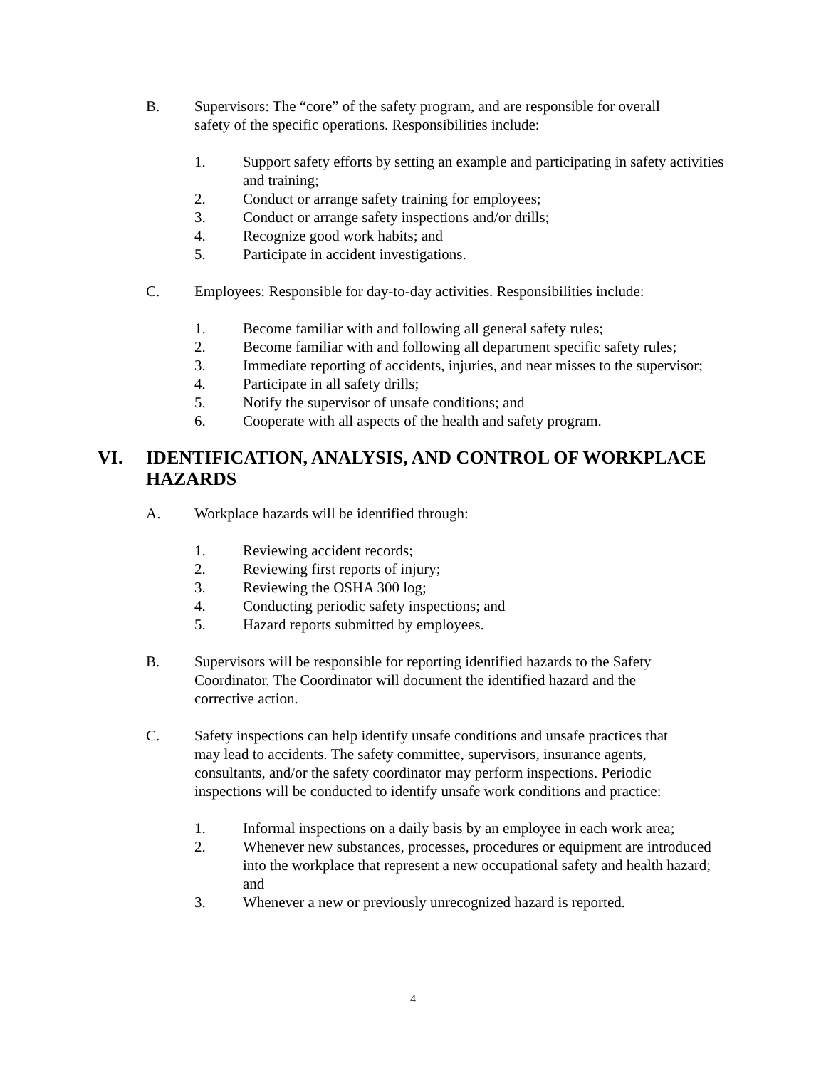B. Supervisors: The “core” of the safety program, and are responsible for overall safety of the specific operations. Responsibilities include:
1. Support safety efforts by setting an example and participating in safety activities and training;
2. Conduct or arrange safety training for employees;
3. Conduct or arrange safety inspections and/or drills;
4. Recognize good work habits; and
5. Participate in accident investigations.
C. Employees: Responsible for day-to-day activities. Responsibilities include:
1. Become familiar with and following all general safety rules;
2. Become familiar with and following all department specific safety rules;
3. Immediate reporting of accidents, injuries, and near misses to the supervisor;
4. Participate in all safety drills;
5. Notify the supervisor of unsafe conditions; and
6. Cooperate with all aspects of the health and safety program.
VI. IDENTIFICATION, ANALYSIS, AND CONTROL OF WORKPLACE HAZARDS
A. Workplace hazards will be identified through:
1. Reviewing accident records;
2. Reviewing first reports of injury;
3. Reviewing the OSHA 300 log;
4. Conducting periodic safety inspections; and
5. Hazard reports submitted by employees.
B. Supervisors will be responsible for reporting identified hazards to the Safety Coordinator. The Coordinator will document the identified hazard and the corrective action.
C. Safety inspections can help identify unsafe conditions and unsafe practices that may lead to accidents. The safety committee, supervisors, insurance agents, consultants, and/or the safety coordinator may perform inspections. Periodic inspections will be conducted to identify unsafe work conditions and practice:
1. Informal inspections on a daily basis by an employee in each work area;
2. Whenever new substances, processes, procedures or equipment are introduced into the workplace that represent a new occupational safety and health hazard; and
3. Whenever a new or previously unrecognized hazard is reported.
4